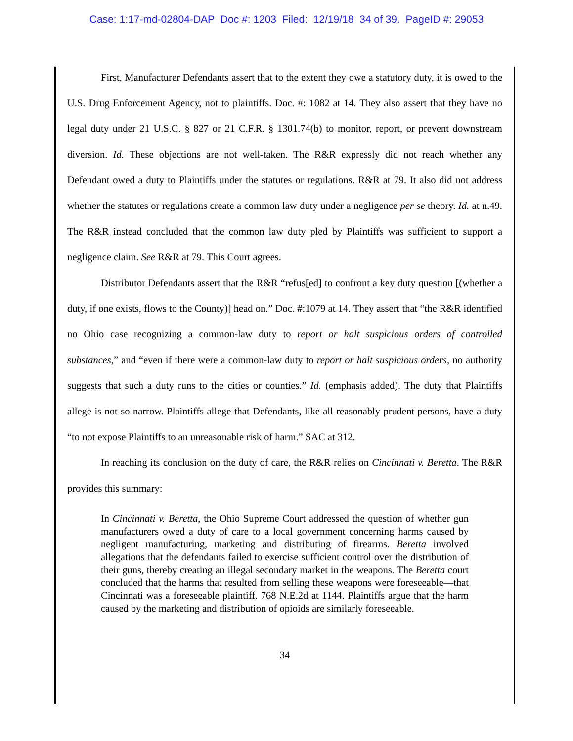Case: 1:17-md-02804-DAP Doc #: 1203 Filed: 12/19/18 34 of 39. PageID #: 29053
First, Manufacturer Defendants assert that to the extent they owe a statutory duty, it is owed to the U.S. Drug Enforcement Agency, not to plaintiffs. Doc. #: 1082 at 14. They also assert that they have no legal duty under 21 U.S.C. § 827 or 21 C.F.R. § 1301.74(b) to monitor, report, or prevent downstream diversion. Id. These objections are not well-taken. The R&R expressly did not reach whether any Defendant owed a duty to Plaintiffs under the statutes or regulations. R&R at 79. It also did not address whether the statutes or regulations create a common law duty under a negligence per se theory. Id. at n.49. The R&R instead concluded that the common law duty pled by Plaintiffs was sufficient to support a negligence claim. See R&R at 79. This Court agrees.
Distributor Defendants assert that the R&R “refus[ed] to confront a key duty question [(whether a duty, if one exists, flows to the County)] head on.” Doc. #:1079 at 14. They assert that “the R&R identified no Ohio case recognizing a common-law duty to report or halt suspicious orders of controlled substances,” and “even if there were a common-law duty to report or halt suspicious orders, no authority suggests that such a duty runs to the cities or counties.” Id. (emphasis added). The duty that Plaintiffs allege is not so narrow. Plaintiffs allege that Defendants, like all reasonably prudent persons, have a duty “to not expose Plaintiffs to an unreasonable risk of harm.” SAC at 312.
In reaching its conclusion on the duty of care, the R&R relies on Cincinnati v. Beretta. The R&R provides this summary:
In Cincinnati v. Beretta, the Ohio Supreme Court addressed the question of whether gun manufacturers owed a duty of care to a local government concerning harms caused by negligent manufacturing, marketing and distributing of firearms. Beretta involved allegations that the defendants failed to exercise sufficient control over the distribution of their guns, thereby creating an illegal secondary market in the weapons. The Beretta court concluded that the harms that resulted from selling these weapons were foreseeable—that Cincinnati was a foreseeable plaintiff. 768 N.E.2d at 1144. Plaintiffs argue that the harm caused by the marketing and distribution of opioids are similarly foreseeable.
34